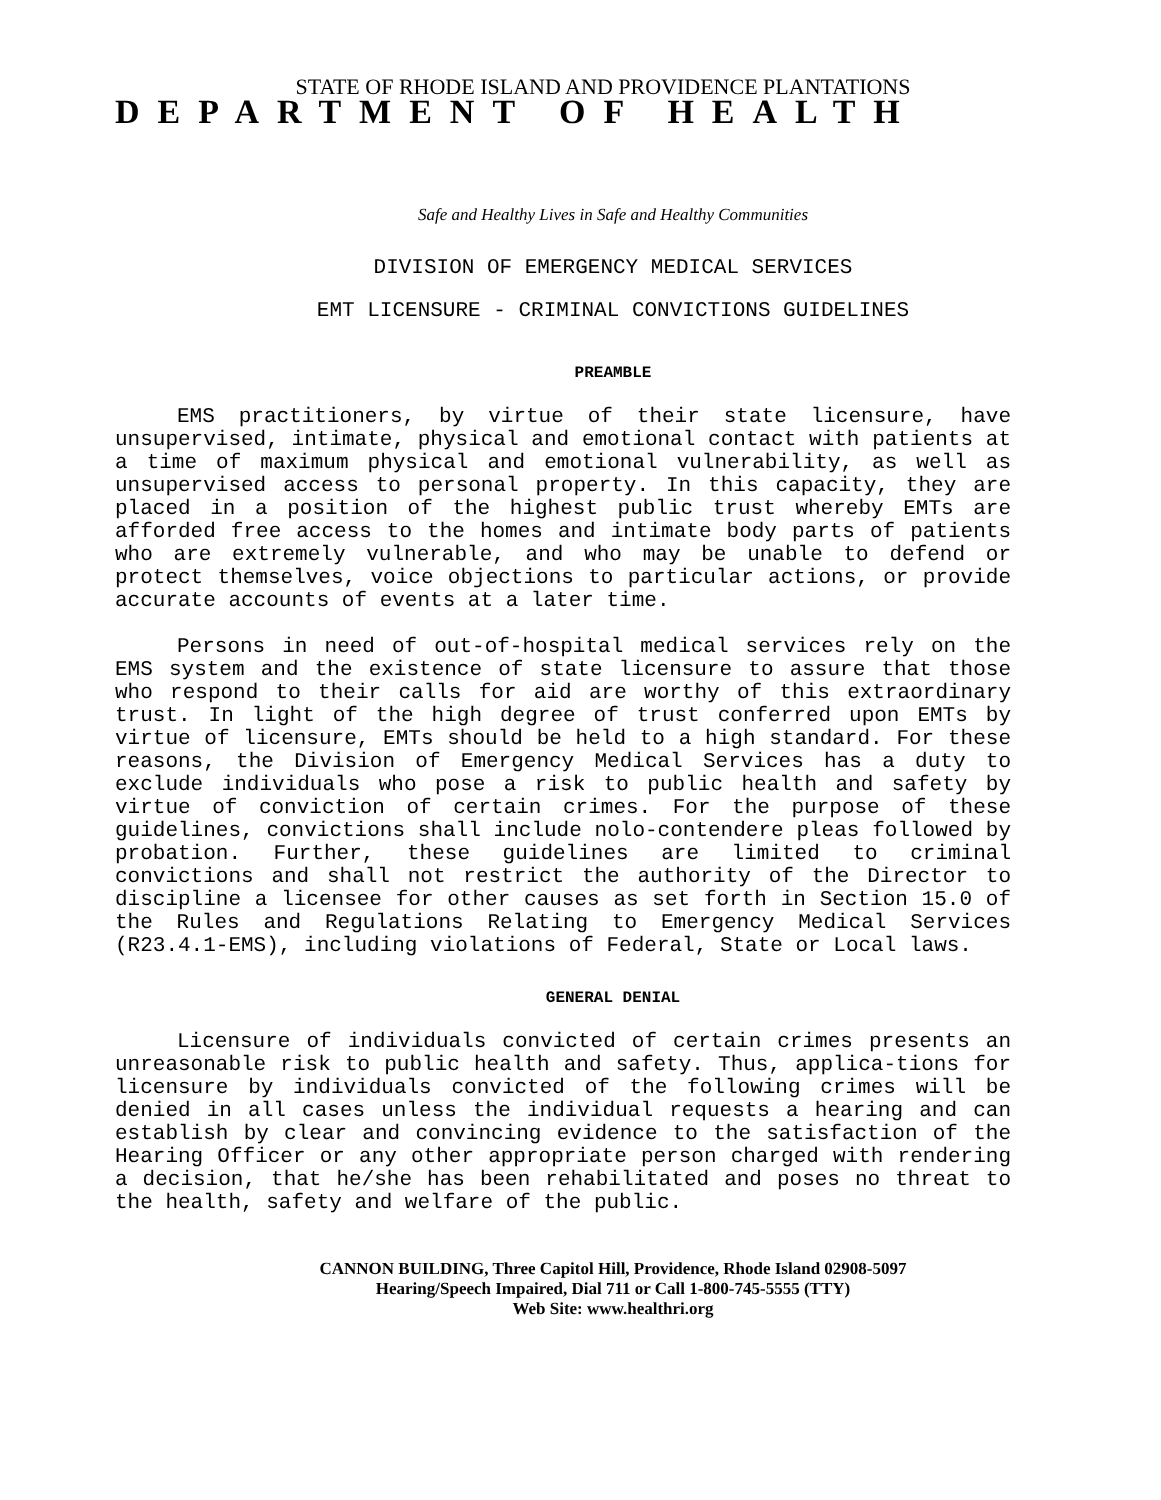STATE OF RHODE ISLAND AND PROVIDENCE PLANTATIONS
DEPARTMENT OF HEALTH
Safe and Healthy Lives in Safe and Healthy Communities
DIVISION OF EMERGENCY MEDICAL SERVICES
EMT LICENSURE - CRIMINAL CONVICTIONS GUIDELINES
PREAMBLE
EMS practitioners, by virtue of their state licensure, have unsupervised, intimate, physical and emotional contact with patients at a time of maximum physical and emotional vulnerability, as well as unsupervised access to personal property. In this capacity, they are placed in a position of the highest public trust whereby EMTs are afforded free access to the homes and intimate body parts of patients who are extremely vulnerable, and who may be unable to defend or protect themselves, voice objections to particular actions, or provide accurate accounts of events at a later time.
Persons in need of out-of-hospital medical services rely on the EMS system and the existence of state licensure to assure that those who respond to their calls for aid are worthy of this extraordinary trust. In light of the high degree of trust conferred upon EMTs by virtue of licensure, EMTs should be held to a high standard. For these reasons, the Division of Emergency Medical Services has a duty to exclude individuals who pose a risk to public health and safety by virtue of conviction of certain crimes. For the purpose of these guidelines, convictions shall include nolo-contendere pleas followed by probation. Further, these guidelines are limited to criminal convictions and shall not restrict the authority of the Director to discipline a licensee for other causes as set forth in Section 15.0 of the Rules and Regulations Relating to Emergency Medical Services (R23.4.1-EMS), including violations of Federal, State or Local laws.
GENERAL DENIAL
Licensure of individuals convicted of certain crimes presents an unreasonable risk to public health and safety. Thus, applica-tions for licensure by individuals convicted of the following crimes will be denied in all cases unless the individual requests a hearing and can establish by clear and convincing evidence to the satisfaction of the Hearing Officer or any other appropriate person charged with rendering a decision, that he/she has been rehabilitated and poses no threat to the health, safety and welfare of the public.
CANNON BUILDING, Three Capitol Hill, Providence, Rhode Island 02908-5097
Hearing/Speech Impaired, Dial 711 or Call 1-800-745-5555 (TTY)
Web Site: www.healthri.org